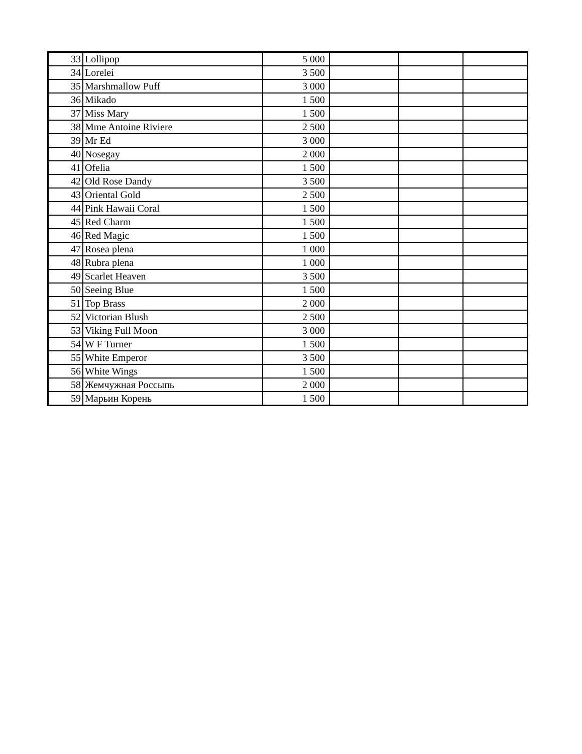| 33 | Lollipop | 5 000 | | | |
| 34 | Lorelei | 3 500 | | | |
| 35 | Marshmallow Puff | 3 000 | | | |
| 36 | Mikado | 1 500 | | | |
| 37 | Miss Mary | 1 500 | | | |
| 38 | Mme Antoine Riviere | 2 500 | | | |
| 39 | Mr Ed | 3 000 | | | |
| 40 | Nosegay | 2 000 | | | |
| 41 | Ofelia | 1 500 | | | |
| 42 | Old Rose Dandy | 3 500 | | | |
| 43 | Oriental Gold | 2 500 | | | |
| 44 | Pink Hawaii Coral | 1 500 | | | |
| 45 | Red Charm | 1 500 | | | |
| 46 | Red Magic | 1 500 | | | |
| 47 | Rosea plena | 1 000 | | | |
| 48 | Rubra plena | 1 000 | | | |
| 49 | Scarlet Heaven | 3 500 | | | |
| 50 | Seeing Blue | 1 500 | | | |
| 51 | Top Brass | 2 000 | | | |
| 52 | Victorian Blush | 2 500 | | | |
| 53 | Viking Full Moon | 3 000 | | | |
| 54 | W F Turner | 1 500 | | | |
| 55 | White Emperor | 3 500 | | | |
| 56 | White Wings | 1 500 | | | |
| 58 | Жемчужная Россыпь | 2 000 | | | |
| 59 | Марьин Корень | 1 500 | | | |